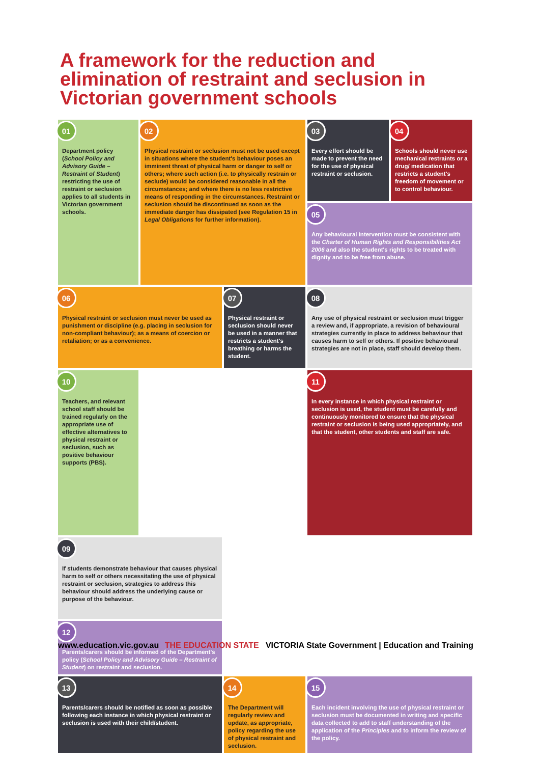A framework for the reduction and elimination of restraint and seclusion in Victorian government schools
01
Department policy (School Policy and Advisory Guide – Restraint of Student) restricting the use of restraint or seclusion applies to all students in Victorian government schools.
02
Physical restraint or seclusion must not be used except in situations where the student's behaviour poses an imminent threat of physical harm or danger to self or others; where such action (i.e. to physically restrain or seclude) would be considered reasonable in all the circumstances; and where there is no less restrictive means of responding in the circumstances. Restraint or seclusion should be discontinued as soon as the immediate danger has dissipated (see Regulation 15 in Legal Obligations for further information).
03
Every effort should be made to prevent the need for the use of physical restraint or seclusion.
04
Schools should never use mechanical restraints or a drug/ medication that restricts a student's freedom of movement or to control behaviour.
05
Any behavioural intervention must be consistent with the Charter of Human Rights and Responsibilities Act 2006 and also the student's rights to be treated with dignity and to be free from abuse.
06
Physical restraint or seclusion must never be used as punishment or discipline (e.g. placing in seclusion for non-compliant behaviour); as a means of coercion or retaliation; or as a convenience.
07
Physical restraint or seclusion should never be used in a manner that restricts a student's breathing or harms the student.
08
Any use of physical restraint or seclusion must trigger a review and, if appropriate, a revision of behavioural strategies currently in place to address behaviour that causes harm to self or others. If positive behavioural strategies are not in place, staff should develop them.
09
If students demonstrate behaviour that causes physical harm to self or others necessitating the use of physical restraint or seclusion, strategies to address this behaviour should address the underlying cause or purpose of the behaviour.
10
Teachers, and relevant school staff should be trained regularly on the appropriate use of effective alternatives to physical restraint or seclusion, such as positive behaviour supports (PBS).
11
In every instance in which physical restraint or seclusion is used, the student must be carefully and continuously monitored to ensure that the physical restraint or seclusion is being used appropriately, and that the student, other students and staff are safe.
12
Parents/carers should be informed of the Department's policy (School Policy and Advisory Guide – Restraint of Student) on restraint and seclusion.
13
Parents/carers should be notified as soon as possible following each instance in which physical restraint or seclusion is used with their child/student.
14
The Department will regularly review and update, as appropriate, policy regarding the use of physical restraint and seclusion.
15
Each incident involving the use of physical restraint or seclusion must be documented in writing and specific data collected to add to staff understanding of the application of the Principles and to inform the review of the policy.
www.education.vic.gov.au THE EDUCATION STATE VICTORIA State Government | Education and Training